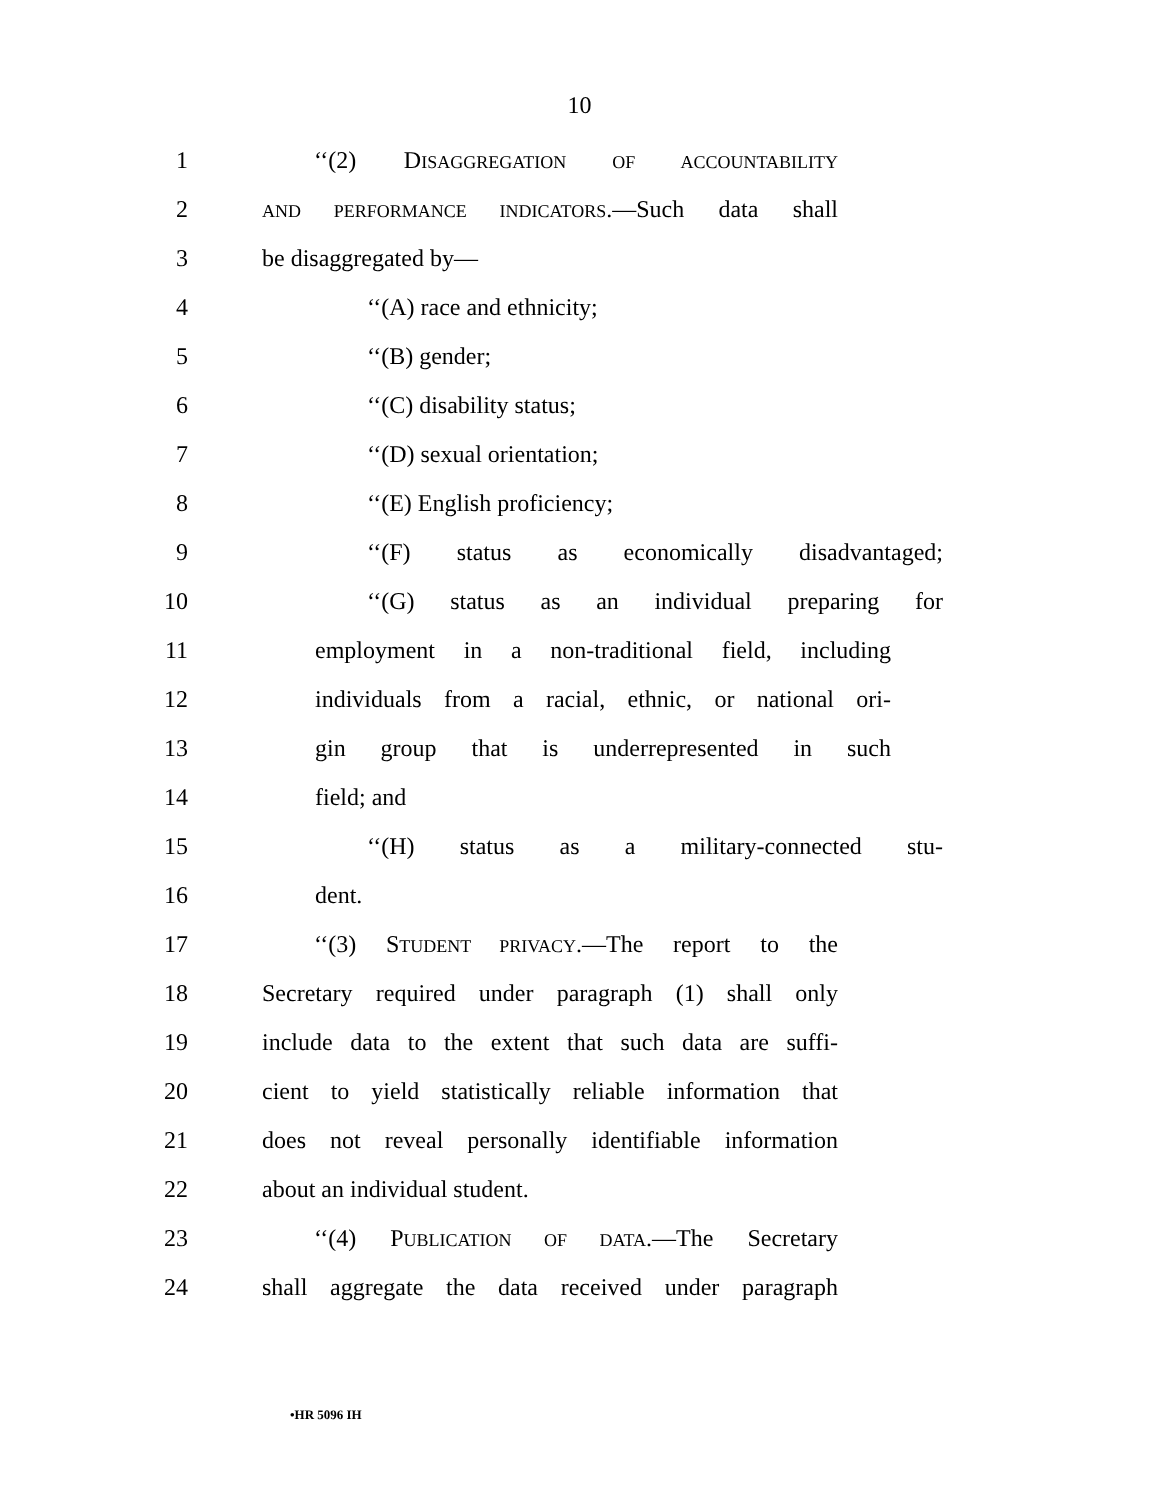10
1 ‘‘(2) DISAGGREGATION OF ACCOUNTABILITY
2
AND PERFORMANCE INDICATORS.—Such data shall
3 be disaggregated by—
4 ‘‘(A) race and ethnicity;
5 ‘‘(B) gender;
6 ‘‘(C) disability status;
7 ‘‘(D) sexual orientation;
8 ‘‘(E) English proficiency;
9 ‘‘(F) status as economically disadvantaged;
10 ‘‘(G) status as an individual preparing for
11 employment in a non-traditional field, including
12 individuals from a racial, ethnic, or national ori-
13 gin group that is underrepresented in such
14 field; and
15 ‘‘(H) status as a military-connected stu-
16 dent.
17 ‘‘(3) STUDENT PRIVACY.—The report to the
18 Secretary required under paragraph (1) shall only
19 include data to the extent that such data are suffi-
20 cient to yield statistically reliable information that
21 does not reveal personally identifiable information
22 about an individual student.
23 ‘‘(4) PUBLICATION OF DATA.—The Secretary
24 shall aggregate the data received under paragraph
•HR 5096 IH